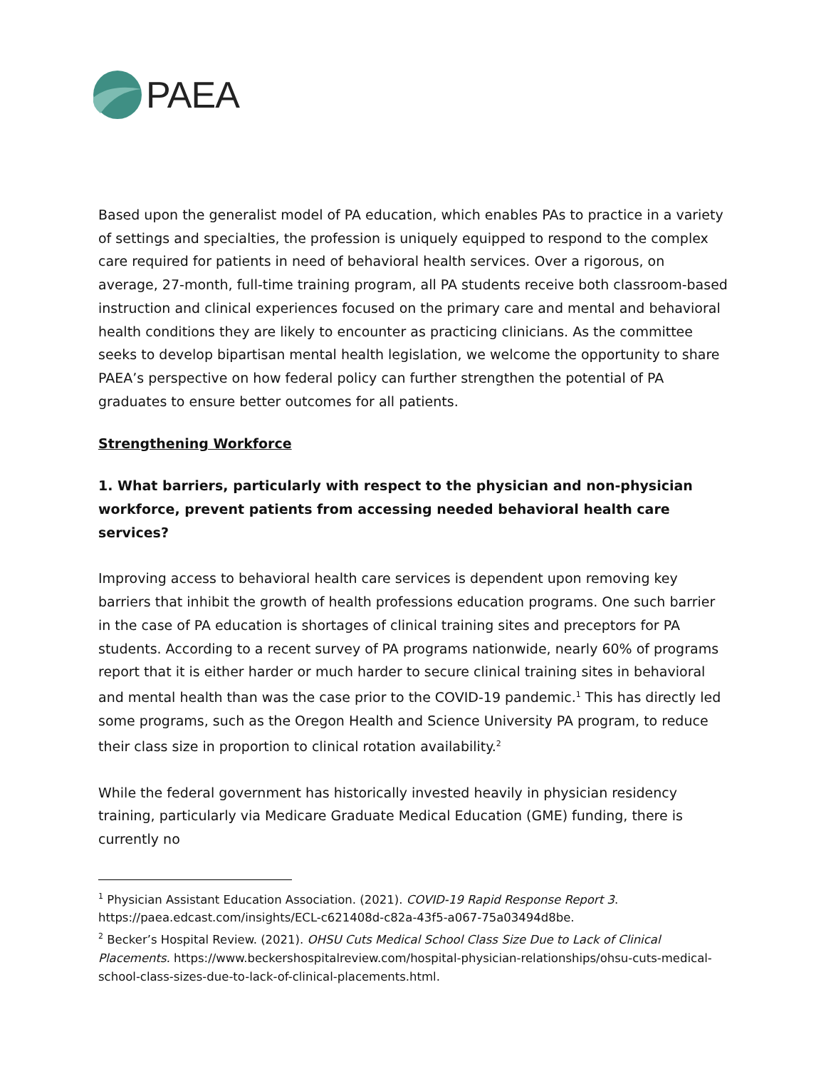PAEA
Based upon the generalist model of PA education, which enables PAs to practice in a variety of settings and specialties, the profession is uniquely equipped to respond to the complex care required for patients in need of behavioral health services. Over a rigorous, on average, 27-month, full-time training program, all PA students receive both classroom-based instruction and clinical experiences focused on the primary care and mental and behavioral health conditions they are likely to encounter as practicing clinicians. As the committee seeks to develop bipartisan mental health legislation, we welcome the opportunity to share PAEA’s perspective on how federal policy can further strengthen the potential of PA graduates to ensure better outcomes for all patients.
Strengthening Workforce
1. What barriers, particularly with respect to the physician and non-physician workforce, prevent patients from accessing needed behavioral health care services?
Improving access to behavioral health care services is dependent upon removing key barriers that inhibit the growth of health professions education programs. One such barrier in the case of PA education is shortages of clinical training sites and preceptors for PA students. According to a recent survey of PA programs nationwide, nearly 60% of programs report that it is either harder or much harder to secure clinical training sites in behavioral and mental health than was the case prior to the COVID-19 pandemic.<sup>1</sup> This has directly led some programs, such as the Oregon Health and Science University PA program, to reduce their class size in proportion to clinical rotation availability.<sup>2</sup>
While the federal government has historically invested heavily in physician residency training, particularly via Medicare Graduate Medical Education (GME) funding, there is currently no
<sup>1</sup> Physician Assistant Education Association. (2021). COVID-19 Rapid Response Report 3. https://paea.edcast.com/insights/ECL-c621408d-c82a-43f5-a067-75a03494d8be.
<sup>2</sup> Becker’s Hospital Review. (2021). OHSU Cuts Medical School Class Size Due to Lack of Clinical Placements. https://www.beckershospitalreview.com/hospital-physician-relationships/ohsu-cuts-medical-school-class-sizes-due-to-lack-of-clinical-placements.html.